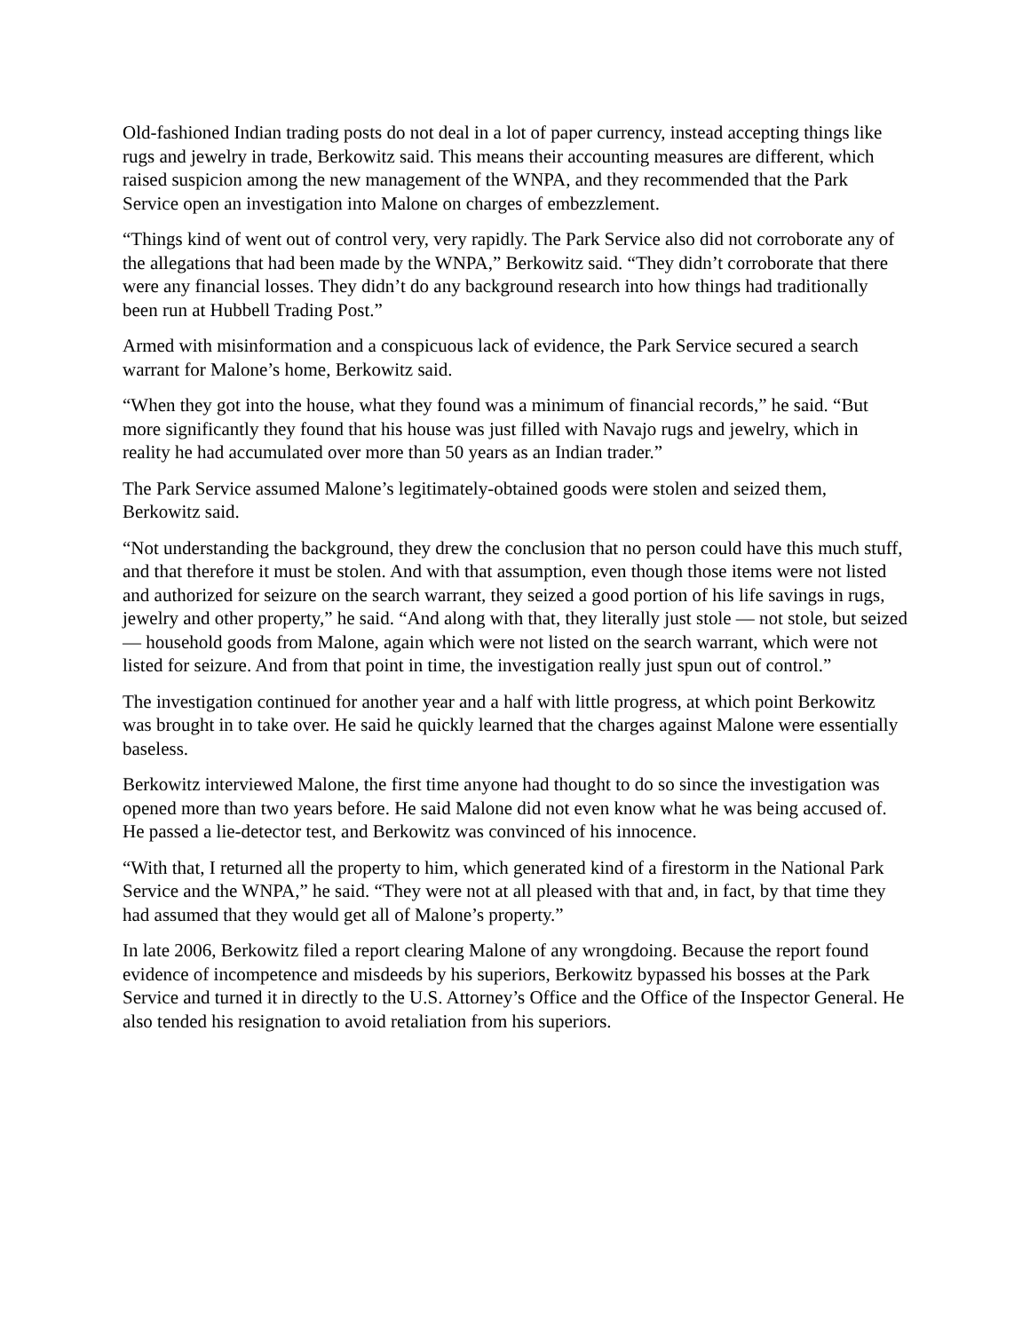Old-fashioned Indian trading posts do not deal in a lot of paper currency, instead accepting things like rugs and jewelry in trade, Berkowitz said. This means their accounting measures are different, which raised suspicion among the new management of the WNPA, and they recommended that the Park Service open an investigation into Malone on charges of embezzlement.
“Things kind of went out of control very, very rapidly. The Park Service also did not corroborate any of the allegations that had been made by the WNPA,” Berkowitz said. “They didn’t corroborate that there were any financial losses. They didn’t do any background research into how things had traditionally been run at Hubbell Trading Post.”
Armed with misinformation and a conspicuous lack of evidence, the Park Service secured a search warrant for Malone’s home, Berkowitz said.
“When they got into the house, what they found was a minimum of financial records,” he said. “But more significantly they found that his house was just filled with Navajo rugs and jewelry, which in reality he had accumulated over more than 50 years as an Indian trader.”
The Park Service assumed Malone’s legitimately-obtained goods were stolen and seized them, Berkowitz said.
“Not understanding the background, they drew the conclusion that no person could have this much stuff, and that therefore it must be stolen. And with that assumption, even though those items were not listed and authorized for seizure on the search warrant, they seized a good portion of his life savings in rugs, jewelry and other property,” he said. “And along with that, they literally just stole — not stole, but seized — household goods from Malone, again which were not listed on the search warrant, which were not listed for seizure. And from that point in time, the investigation really just spun out of control.”
The investigation continued for another year and a half with little progress, at which point Berkowitz was brought in to take over. He said he quickly learned that the charges against Malone were essentially baseless.
Berkowitz interviewed Malone, the first time anyone had thought to do so since the investigation was opened more than two years before. He said Malone did not even know what he was being accused of. He passed a lie-detector test, and Berkowitz was convinced of his innocence.
“With that, I returned all the property to him, which generated kind of a firestorm in the National Park Service and the WNPA,” he said. “They were not at all pleased with that and, in fact, by that time they had assumed that they would get all of Malone’s property.”
In late 2006, Berkowitz filed a report clearing Malone of any wrongdoing. Because the report found evidence of incompetence and misdeeds by his superiors, Berkowitz bypassed his bosses at the Park Service and turned it in directly to the U.S. Attorney’s Office and the Office of the Inspector General. He also tended his resignation to avoid retaliation from his superiors.